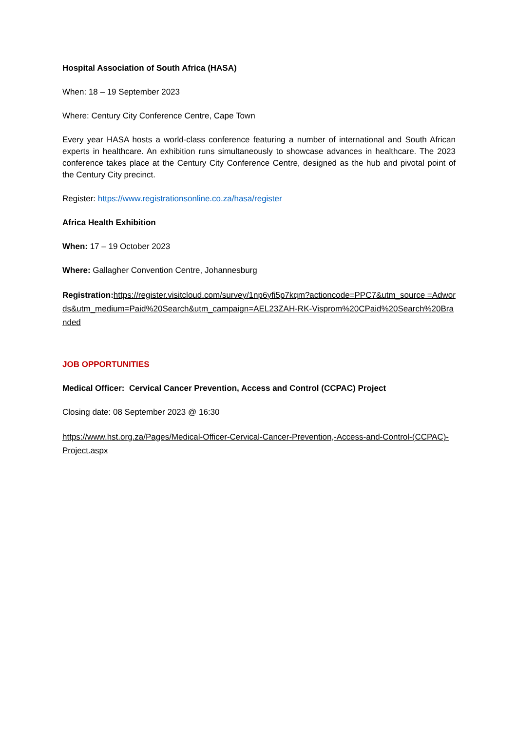Hospital Association of South Africa (HASA)
When: 18 – 19 September 2023
Where: Century City Conference Centre, Cape Town
Every year HASA hosts a world-class conference featuring a number of international and South African experts in healthcare. An exhibition runs simultaneously to showcase advances in healthcare. The 2023 conference takes place at the Century City Conference Centre, designed as the hub and pivotal point of the Century City precinct.
Register: https://www.registrationsonline.co.za/hasa/register
Africa Health Exhibition
When: 17 – 19 October 2023
Where: Gallagher Convention Centre, Johannesburg
Registration: https://register.visitcloud.com/survey/1np6yfi5p7kqm?actioncode=PPC7&utm_source =Adwords&utm_medium=Paid%20Search&utm_campaign=AEL23ZAH-RK-Visprom%20CPaid%20Search%20Branded
JOB OPPORTUNITIES
Medical Officer: Cervical Cancer Prevention, Access and Control (CCPAC) Project
Closing date: 08 September 2023 @ 16:30
https://www.hst.org.za/Pages/Medical-Officer-Cervical-Cancer-Prevention,-Access-and-Control-(CCPAC)-Project.aspx